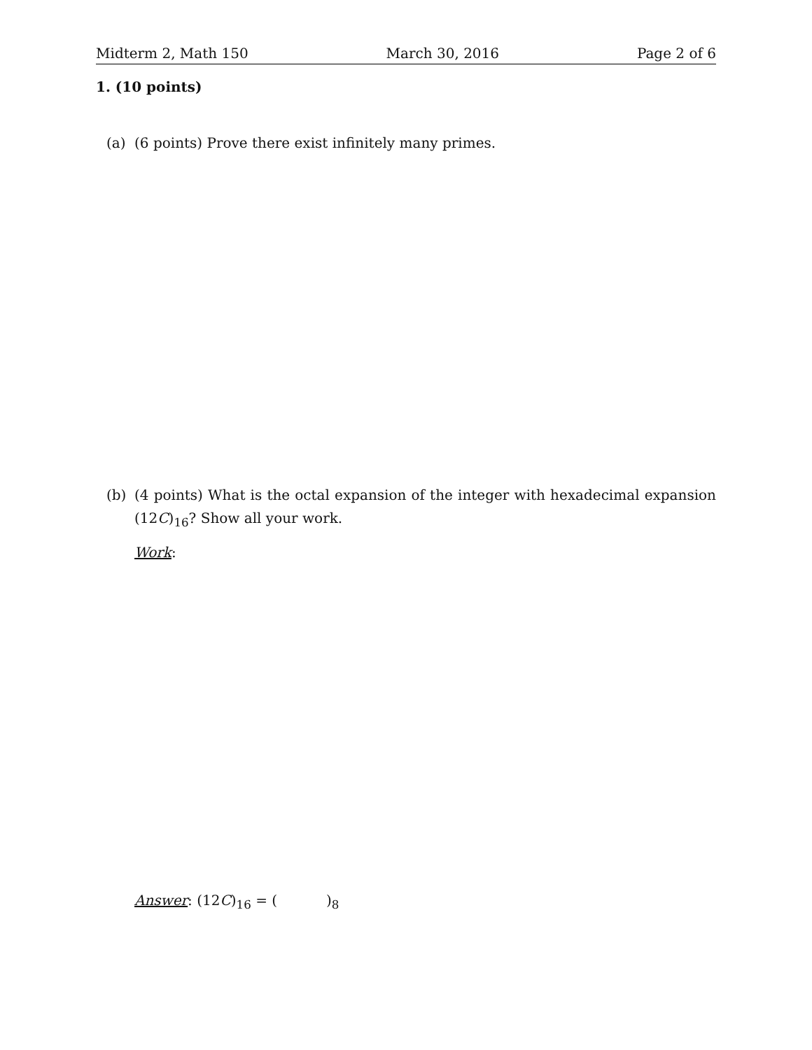Midterm 2, Math 150 March 30, 2016 Page 2 of 6
1. (10 points)
(a) (6 points) Prove there exist infinitely many primes.
(b) (4 points) What is the octal expansion of the integer with hexadecimal expansion (12C)<sub>16</sub>? Show all your work.
Work:
Answer: (12C)<sub>16</sub> = ( )<sub>8</sub>